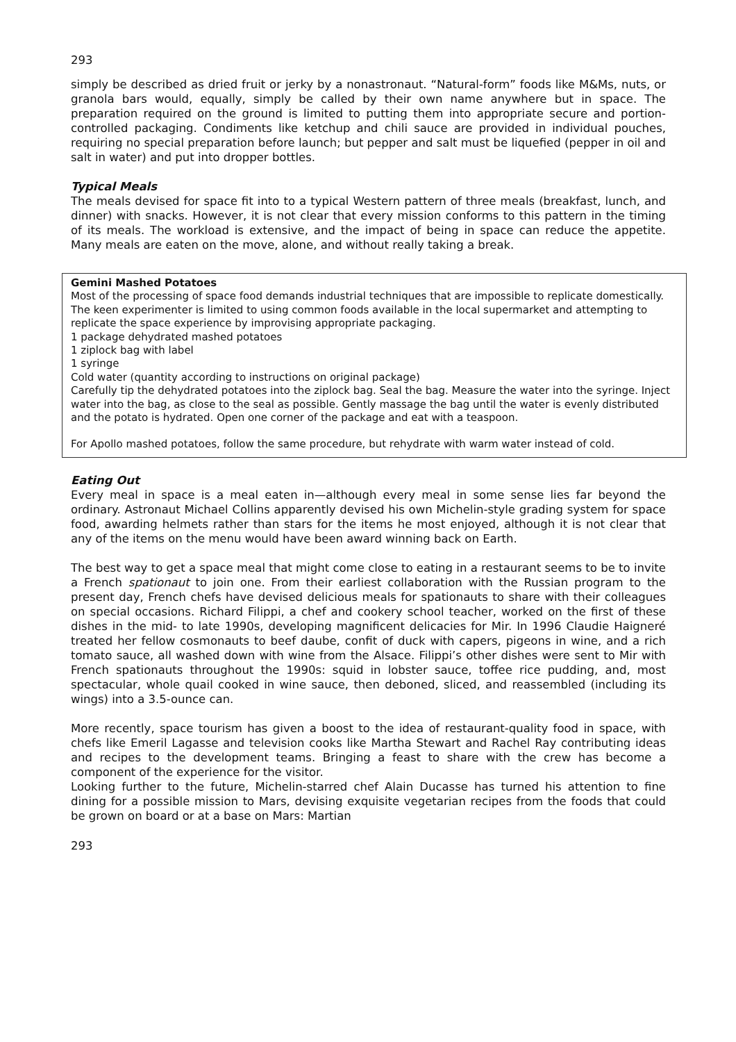293
simply be described as dried fruit or jerky by a nonastronaut. “Natural-form” foods like M&Ms, nuts, or granola bars would, equally, simply be called by their own name anywhere but in space. The preparation required on the ground is limited to putting them into appropriate secure and portion-controlled packaging. Condiments like ketchup and chili sauce are provided in individual pouches, requiring no special preparation before launch; but pepper and salt must be liquefied (pepper in oil and salt in water) and put into dropper bottles.
Typical Meals
The meals devised for space fit into to a typical Western pattern of three meals (breakfast, lunch, and dinner) with snacks. However, it is not clear that every mission conforms to this pattern in the timing of its meals. The workload is extensive, and the impact of being in space can reduce the appetite. Many meals are eaten on the move, alone, and without really taking a break.
Gemini Mashed Potatoes
Most of the processing of space food demands industrial techniques that are impossible to replicate domestically. The keen experimenter is limited to using common foods available in the local supermarket and attempting to replicate the space experience by improvising appropriate packaging.
1 package dehydrated mashed potatoes
1 ziplock bag with label
1 syringe
Cold water (quantity according to instructions on original package)
Carefully tip the dehydrated potatoes into the ziplock bag. Seal the bag. Measure the water into the syringe. Inject water into the bag, as close to the seal as possible. Gently massage the bag until the water is evenly distributed and the potato is hydrated. Open one corner of the package and eat with a teaspoon.
For Apollo mashed potatoes, follow the same procedure, but rehydrate with warm water instead of cold.
Eating Out
Every meal in space is a meal eaten in—although every meal in some sense lies far beyond the ordinary. Astronaut Michael Collins apparently devised his own Michelin-style grading system for space food, awarding helmets rather than stars for the items he most enjoyed, although it is not clear that any of the items on the menu would have been award winning back on Earth.
The best way to get a space meal that might come close to eating in a restaurant seems to be to invite a French spationaut to join one. From their earliest collaboration with the Russian program to the present day, French chefs have devised delicious meals for spationauts to share with their colleagues on special occasions. Richard Filippi, a chef and cookery school teacher, worked on the first of these dishes in the mid- to late 1990s, developing magnificent delicacies for Mir. In 1996 Claudie Haigneré treated her fellow cosmonauts to beef daube, confit of duck with capers, pigeons in wine, and a rich tomato sauce, all washed down with wine from the Alsace. Filippi’s other dishes were sent to Mir with French spationauts throughout the 1990s: squid in lobster sauce, toffee rice pudding, and, most spectacular, whole quail cooked in wine sauce, then deboned, sliced, and reassembled (including its wings) into a 3.5-ounce can.
More recently, space tourism has given a boost to the idea of restaurant-quality food in space, with chefs like Emeril Lagasse and television cooks like Martha Stewart and Rachel Ray contributing ideas and recipes to the development teams. Bringing a feast to share with the crew has become a component of the experience for the visitor.
Looking further to the future, Michelin-starred chef Alain Ducasse has turned his attention to fine dining for a possible mission to Mars, devising exquisite vegetarian recipes from the foods that could be grown on board or at a base on Mars: Martian
293